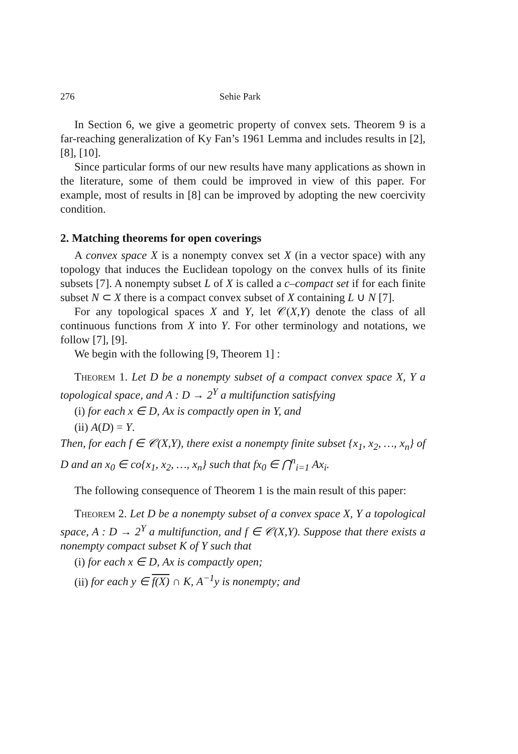276 Sehie Park
In Section 6, we give a geometric property of convex sets. Theorem 9 is a far-reaching generalization of Ky Fan’s 1961 Lemma and includes results in [2], [8], [10].
Since particular forms of our new results have many applications as shown in the literature, some of them could be improved in view of this paper. For example, most of results in [8] can be improved by adopting the new coercivity condition.
2. Matching theorems for open coverings
A convex space X is a nonempty convex set X (in a vector space) with any topology that induces the Euclidean topology on the convex hulls of its finite subsets [7]. A nonempty subset L of X is called a c–compact set if for each finite subset N ⊂ X there is a compact convex subset of X containing L ∪ N [7].
For any topological spaces X and Y, let 𝒞(X,Y) denote the class of all continuous functions from X into Y. For other terminology and notations, we follow [7], [9].
We begin with the following [9, Theorem 1] :
Theorem 1. Let D be a nonempty subset of a compact convex space X, Y a topological space, and A : D → 2<sup>Y</sup> a multifunction satisfying
(i) for each x ∈ D, Ax is compactly open in Y, and
(ii) A(D) = Y.
Then, for each f ∈ 𝒞(X,Y), there exist a nonempty finite subset {x<sub>1</sub>, x<sub>2</sub>, …, x<sub>n</sub>} of D and an x<sub>0</sub> ∈ co{x<sub>1</sub>, x<sub>2</sub>, …, x<sub>n</sub>} such that fx<sub>0</sub> ∈ ⋂<sup>n</sup><sub>i=1</sub> Ax<sub>i</sub>.
The following consequence of Theorem 1 is the main result of this paper:
Theorem 2. Let D be a nonempty subset of a convex space X, Y a topological space, A : D → 2<sup>Y</sup> a multifunction, and f ∈ 𝒞(X,Y). Suppose that there exists a nonempty compact subset K of Y such that
(i) for each x ∈ D, Ax is compactly open;
(ii) for each y ∈ f(X) ∩ K, A<sup>−1</sup>y is nonempty; and